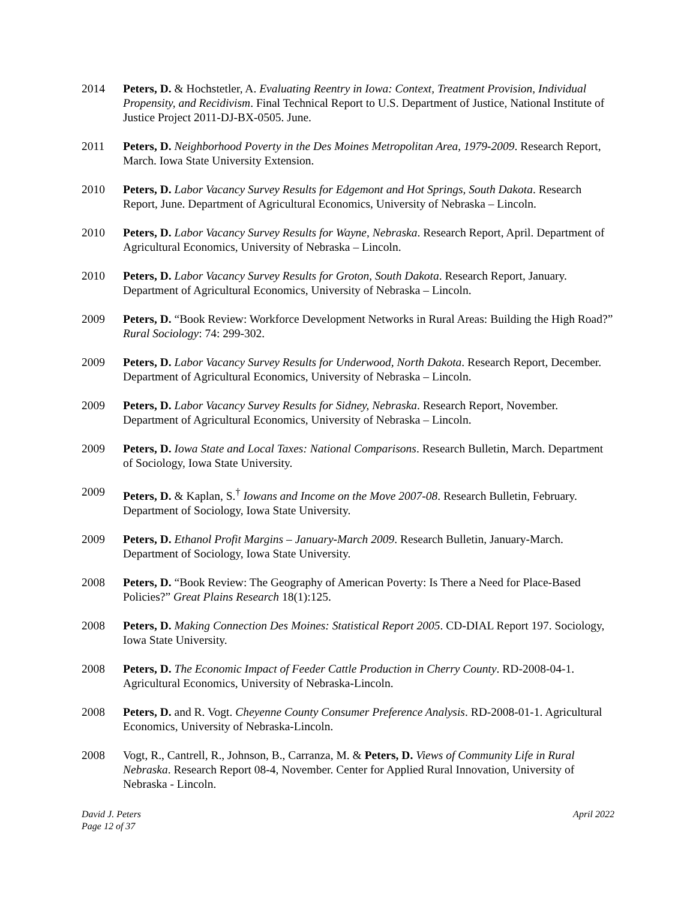2014 Peters, D. & Hochstetler, A. Evaluating Reentry in Iowa: Context, Treatment Provision, Individual Propensity, and Recidivism. Final Technical Report to U.S. Department of Justice, National Institute of Justice Project 2011-DJ-BX-0505. June.
2011 Peters, D. Neighborhood Poverty in the Des Moines Metropolitan Area, 1979-2009. Research Report, March. Iowa State University Extension.
2010 Peters, D. Labor Vacancy Survey Results for Edgemont and Hot Springs, South Dakota. Research Report, June. Department of Agricultural Economics, University of Nebraska – Lincoln.
2010 Peters, D. Labor Vacancy Survey Results for Wayne, Nebraska. Research Report, April. Department of Agricultural Economics, University of Nebraska – Lincoln.
2010 Peters, D. Labor Vacancy Survey Results for Groton, South Dakota. Research Report, January. Department of Agricultural Economics, University of Nebraska – Lincoln.
2009 Peters, D. “Book Review: Workforce Development Networks in Rural Areas: Building the High Road?” Rural Sociology: 74: 299-302.
2009 Peters, D. Labor Vacancy Survey Results for Underwood, North Dakota. Research Report, December. Department of Agricultural Economics, University of Nebraska – Lincoln.
2009 Peters, D. Labor Vacancy Survey Results for Sidney, Nebraska. Research Report, November. Department of Agricultural Economics, University of Nebraska – Lincoln.
2009 Peters, D. Iowa State and Local Taxes: National Comparisons. Research Bulletin, March. Department of Sociology, Iowa State University.
2009 Peters, D. & Kaplan, S.<sup>†</sup> Iowans and Income on the Move 2007-08. Research Bulletin, February. Department of Sociology, Iowa State University.
2009 Peters, D. Ethanol Profit Margins – January-March 2009. Research Bulletin, January-March. Department of Sociology, Iowa State University.
2008 Peters, D. “Book Review: The Geography of American Poverty: Is There a Need for Place-Based Policies?” Great Plains Research 18(1):125.
2008 Peters, D. Making Connection Des Moines: Statistical Report 2005. CD-DIAL Report 197. Sociology, Iowa State University.
2008 Peters, D. The Economic Impact of Feeder Cattle Production in Cherry County. RD-2008-04-1. Agricultural Economics, University of Nebraska-Lincoln.
2008 Peters, D. and R. Vogt. Cheyenne County Consumer Preference Analysis. RD-2008-01-1. Agricultural Economics, University of Nebraska-Lincoln.
2008 Vogt, R., Cantrell, R., Johnson, B., Carranza, M. & Peters, D. Views of Community Life in Rural Nebraska. Research Report 08-4, November. Center for Applied Rural Innovation, University of Nebraska - Lincoln.
David J. Peters
Page 12 of 37
April 2022